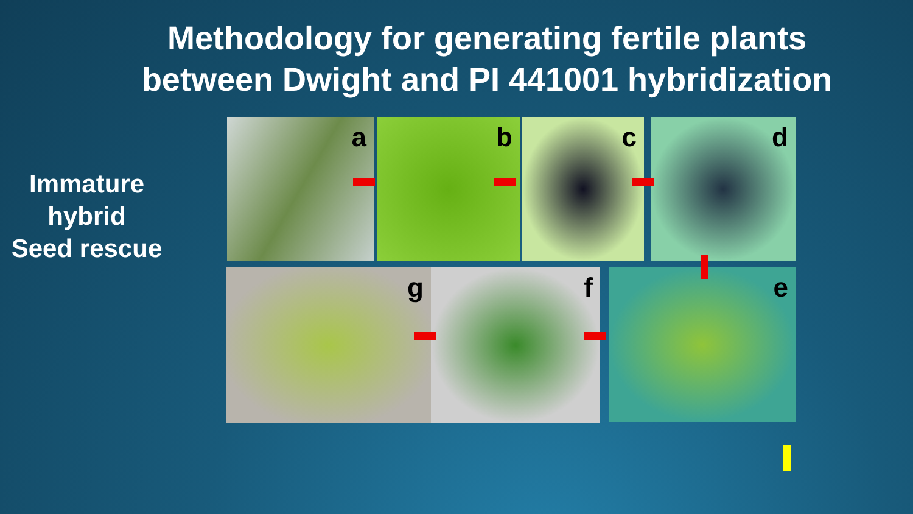Methodology for generating fertile plants between Dwight and PI 441001 hybridization
Immature
hybrid
Seed rescue
a b c d
e
f
g